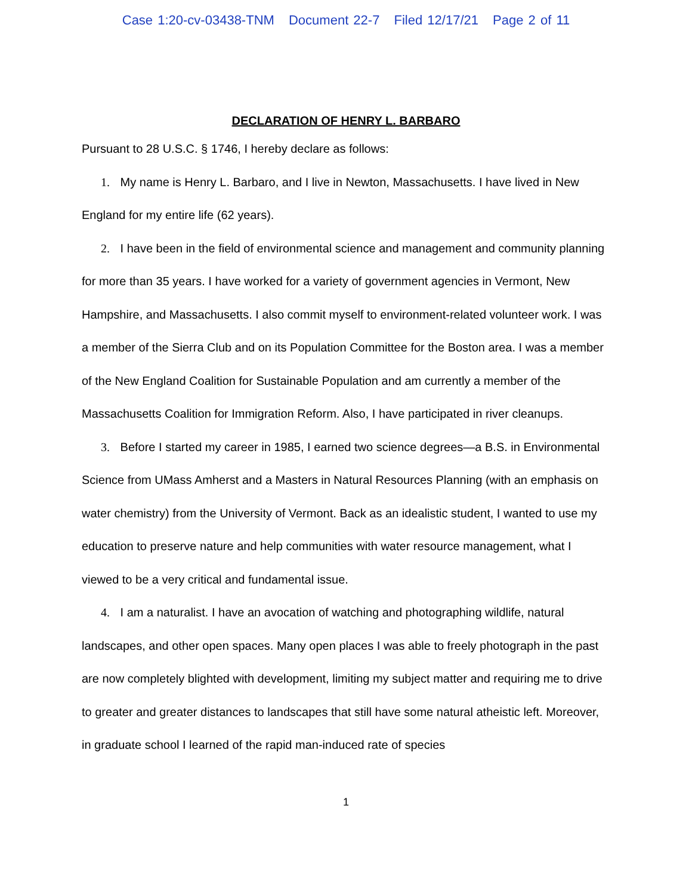Case 1:20-cv-03438-TNM Document 22-7 Filed 12/17/21 Page 2 of 11
DECLARATION OF HENRY L. BARBARO
Pursuant to 28 U.S.C. § 1746, I hereby declare as follows:
1. My name is Henry L. Barbaro, and I live in Newton, Massachusetts. I have lived in New England for my entire life (62 years).
2. I have been in the field of environmental science and management and community planning for more than 35 years. I have worked for a variety of government agencies in Vermont, New Hampshire, and Massachusetts. I also commit myself to environment-related volunteer work. I was a member of the Sierra Club and on its Population Committee for the Boston area. I was a member of the New England Coalition for Sustainable Population and am currently a member of the Massachusetts Coalition for Immigration Reform. Also, I have participated in river cleanups.
3. Before I started my career in 1985, I earned two science degrees—a B.S. in Environmental Science from UMass Amherst and a Masters in Natural Resources Planning (with an emphasis on water chemistry) from the University of Vermont. Back as an idealistic student, I wanted to use my education to preserve nature and help communities with water resource management, what I viewed to be a very critical and fundamental issue.
4. I am a naturalist. I have an avocation of watching and photographing wildlife, natural landscapes, and other open spaces. Many open places I was able to freely photograph in the past are now completely blighted with development, limiting my subject matter and requiring me to drive to greater and greater distances to landscapes that still have some natural atheistic left. Moreover, in graduate school I learned of the rapid man-induced rate of species
1